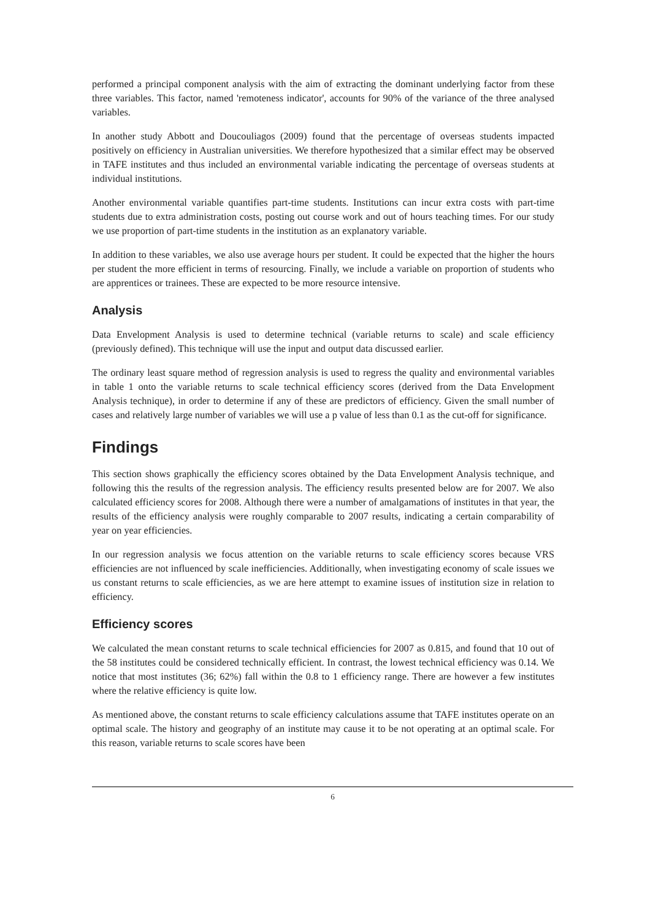performed a principal component analysis with the aim of extracting the dominant underlying factor from these three variables. This factor, named 'remoteness indicator', accounts for 90% of the variance of the three analysed variables.
In another study Abbott and Doucouliagos (2009) found that the percentage of overseas students impacted positively on efficiency in Australian universities. We therefore hypothesized that a similar effect may be observed in TAFE institutes and thus included an environmental variable indicating the percentage of overseas students at individual institutions.
Another environmental variable quantifies part-time students. Institutions can incur extra costs with part-time students due to extra administration costs, posting out course work and out of hours teaching times. For our study we use proportion of part-time students in the institution as an explanatory variable.
In addition to these variables, we also use average hours per student. It could be expected that the higher the hours per student the more efficient in terms of resourcing. Finally, we include a variable on proportion of students who are apprentices or trainees. These are expected to be more resource intensive.
Analysis
Data Envelopment Analysis is used to determine technical (variable returns to scale) and scale efficiency (previously defined). This technique will use the input and output data discussed earlier.
The ordinary least square method of regression analysis is used to regress the quality and environmental variables in table 1 onto the variable returns to scale technical efficiency scores (derived from the Data Envelopment Analysis technique), in order to determine if any of these are predictors of efficiency. Given the small number of cases and relatively large number of variables we will use a p value of less than 0.1 as the cut-off for significance.
Findings
This section shows graphically the efficiency scores obtained by the Data Envelopment Analysis technique, and following this the results of the regression analysis. The efficiency results presented below are for 2007. We also calculated efficiency scores for 2008. Although there were a number of amalgamations of institutes in that year, the results of the efficiency analysis were roughly comparable to 2007 results, indicating a certain comparability of year on year efficiencies.
In our regression analysis we focus attention on the variable returns to scale efficiency scores because VRS efficiencies are not influenced by scale inefficiencies. Additionally, when investigating economy of scale issues we us constant returns to scale efficiencies, as we are here attempt to examine issues of institution size in relation to efficiency.
Efficiency scores
We calculated the mean constant returns to scale technical efficiencies for 2007 as 0.815, and found that 10 out of the 58 institutes could be considered technically efficient. In contrast, the lowest technical efficiency was 0.14. We notice that most institutes (36; 62%) fall within the 0.8 to 1 efficiency range. There are however a few institutes where the relative efficiency is quite low.
As mentioned above, the constant returns to scale efficiency calculations assume that TAFE institutes operate on an optimal scale. The history and geography of an institute may cause it to be not operating at an optimal scale. For this reason, variable returns to scale scores have been
6